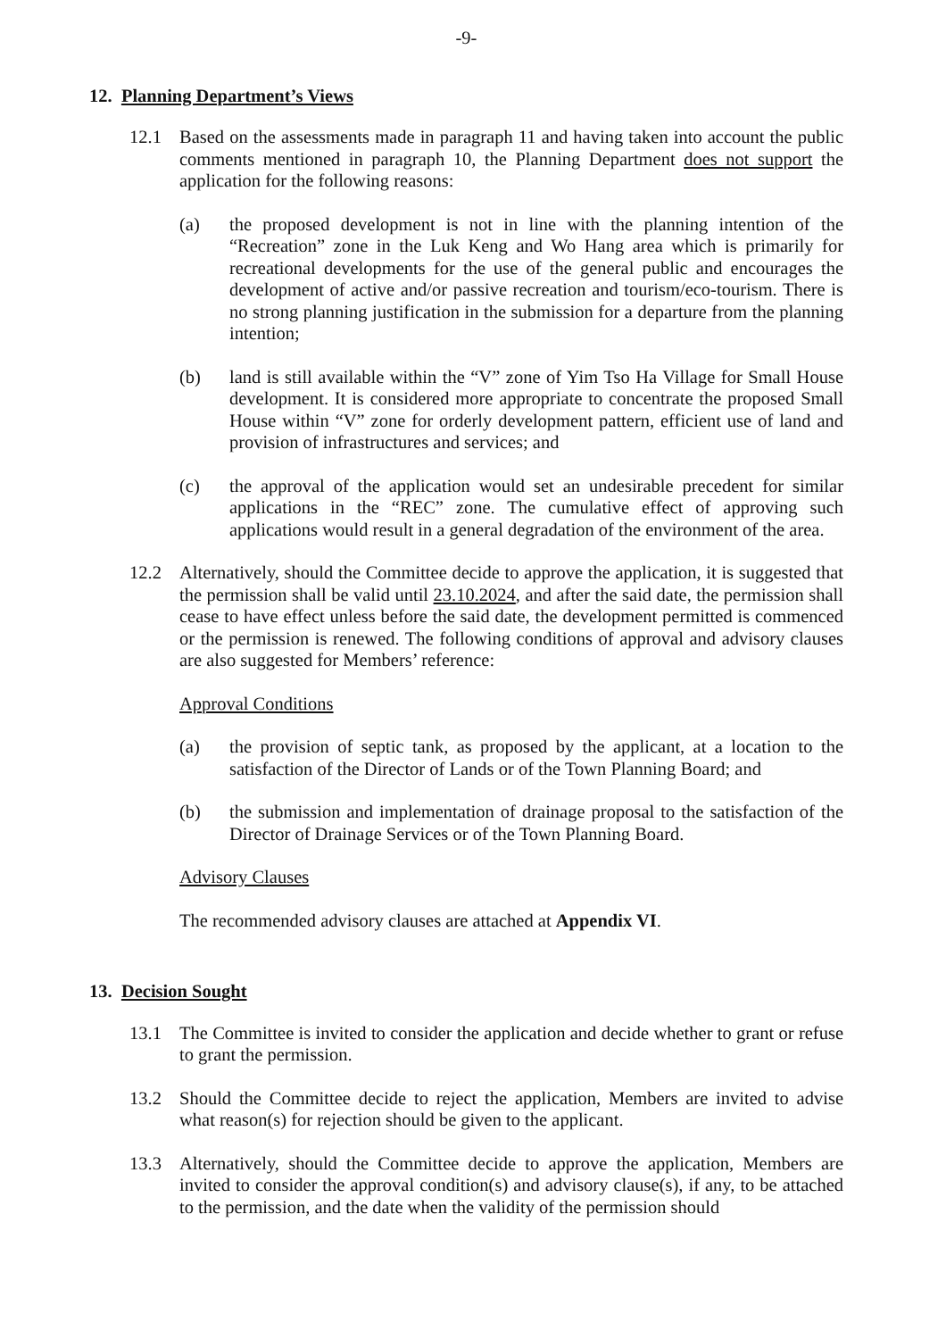-9-
12. Planning Department’s Views
12.1 Based on the assessments made in paragraph 11 and having taken into account the public comments mentioned in paragraph 10, the Planning Department does not support the application for the following reasons:
(a) the proposed development is not in line with the planning intention of the “Recreation” zone in the Luk Keng and Wo Hang area which is primarily for recreational developments for the use of the general public and encourages the development of active and/or passive recreation and tourism/eco-tourism. There is no strong planning justification in the submission for a departure from the planning intention;
(b) land is still available within the “V” zone of Yim Tso Ha Village for Small House development. It is considered more appropriate to concentrate the proposed Small House within “V” zone for orderly development pattern, efficient use of land and provision of infrastructures and services; and
(c) the approval of the application would set an undesirable precedent for similar applications in the “REC” zone. The cumulative effect of approving such applications would result in a general degradation of the environment of the area.
12.2 Alternatively, should the Committee decide to approve the application, it is suggested that the permission shall be valid until 23.10.2024, and after the said date, the permission shall cease to have effect unless before the said date, the development permitted is commenced or the permission is renewed. The following conditions of approval and advisory clauses are also suggested for Members’ reference:
Approval Conditions
(a) the provision of septic tank, as proposed by the applicant, at a location to the satisfaction of the Director of Lands or of the Town Planning Board; and
(b) the submission and implementation of drainage proposal to the satisfaction of the Director of Drainage Services or of the Town Planning Board.
Advisory Clauses
The recommended advisory clauses are attached at Appendix VI.
13. Decision Sought
13.1 The Committee is invited to consider the application and decide whether to grant or refuse to grant the permission.
13.2 Should the Committee decide to reject the application, Members are invited to advise what reason(s) for rejection should be given to the applicant.
13.3 Alternatively, should the Committee decide to approve the application, Members are invited to consider the approval condition(s) and advisory clause(s), if any, to be attached to the permission, and the date when the validity of the permission should